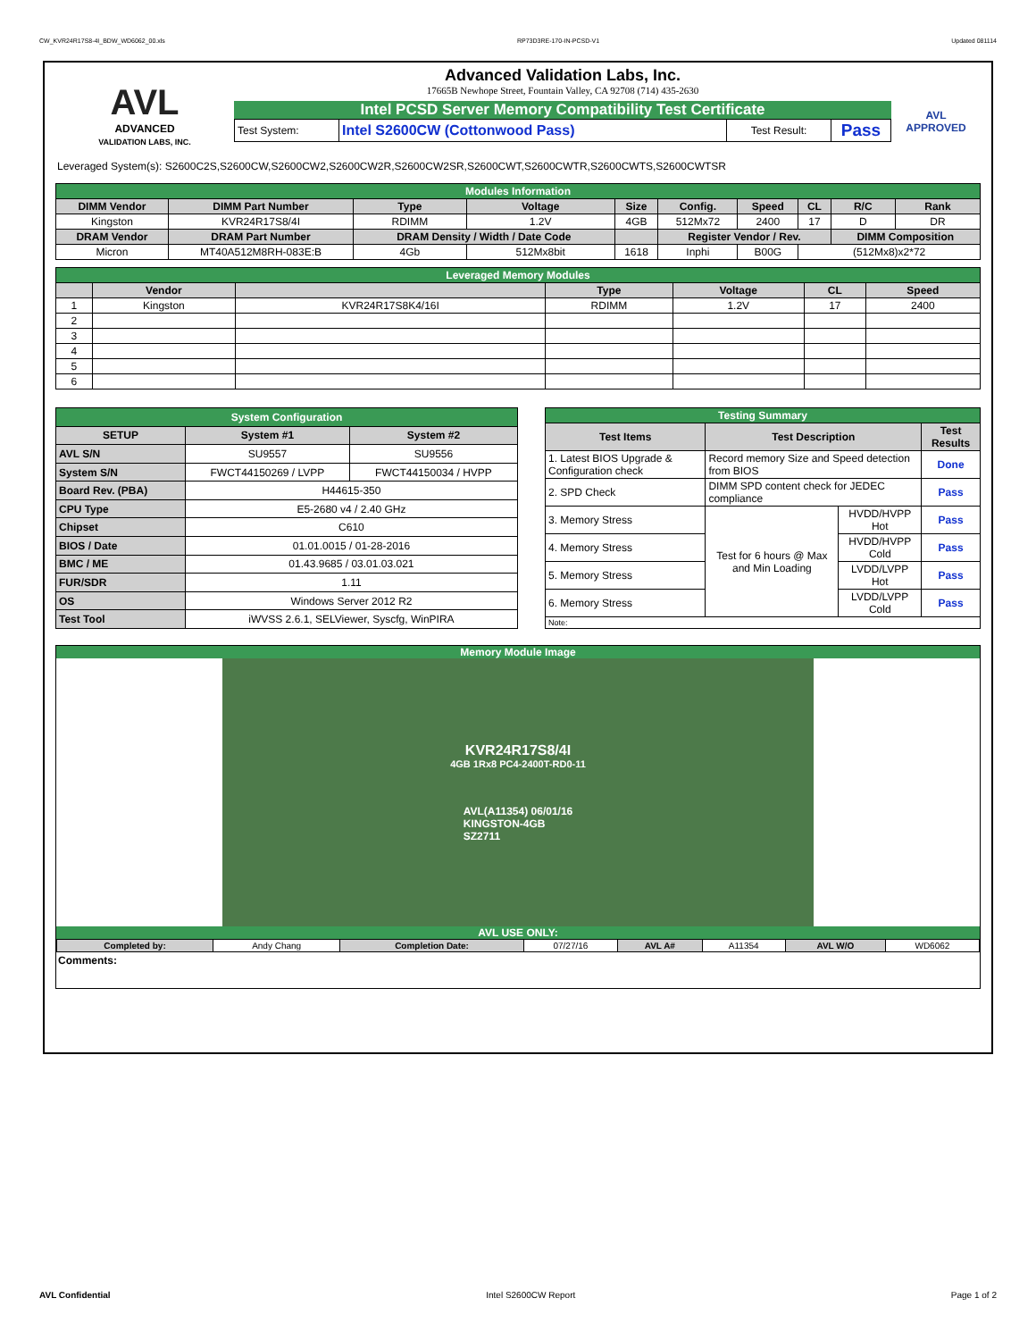CW_KVR24R17S8-4I_BDW_WD6062_00.xls RP73D3RE-170-IN-PCSD-V1 Updated 081114
AVL
ADVANCED
VALIDATION LABS, INC.
Advanced Validation Labs, Inc.
17665B Newhope Street, Fountain Valley, CA 92708 (714) 435-2630
Intel PCSD Server Memory Compatibility Test Certificate
| Test System: | Intel S2600CW (Cottonwood Pass) | Test Result: | Pass |
AVL
APPROVED
Leveraged System(s): S2600C2S,S2600CW,S2600CW2,S2600CW2R,S2600CW2SR,S2600CWT,S2600CWTR,S2600CWTS,S2600CWTSR
| Modules Information | | | | | | | | | |
| DIMM Vendor | DIMM Part Number | Type | Voltage | Size | Config. | Speed | CL | R/C | Rank |
| Kingston | KVR24R17S8/4I | RDIMM | 1.2V | 4GB | 512Mx72 | 2400 | 17 | D | DR |
| DRAM Vendor | DRAM Part Number | DRAM Density / Width / Date Code | | | Register Vendor / Rev. | | | DIMM Composition | |
| Micron | MT40A512M8RH-083E:B | 4Gb | 512Mx8bit | 1618 | Inphi | B00G | (512Mx8)x2*72 | | |
| Leveraged Memory Modules | | | | | | |
| | Vendor | | Type | Voltage | CL | Speed |
| 1 | Kingston | KVR24R17S8K4/16I | RDIMM | 1.2V | 17 | 2400 |
| 2 | | | | | | |
| 3 | | | | | | |
| 4 | | | | | | |
| 5 | | | | | | |
| 6 | | | | | | |
| System Configuration | | |
| SETUP | System #1 | System #2 |
| AVL S/N | SU9557 | SU9556 |
| System S/N | FWCT44150269 / LVPP | FWCT44150034 / HVPP |
| Board Rev. (PBA) | H44615-350 | |
| CPU Type | E5-2680 v4 / 2.40 GHz | |
| Chipset | C610 | |
| BIOS / Date | 01.01.0015 / 01-28-2016 | |
| BMC / ME | 01.43.9685 / 03.01.03.021 | |
| FUR/SDR | 1.11 | |
| OS | Windows Server 2012 R2 | |
| Test Tool | iWVSS 2.6.1, SELViewer, Syscfg, WinPIRA | |
| Testing Summary | | | |
| Test Items | Test Description | | Test Results |
| 1. Latest BIOS Upgrade & Configuration check | Record memory Size and Speed detection from BIOS | | Done |
| 2. SPD Check | DIMM SPD content check for JEDEC compliance | | Pass |
| 3. Memory Stress | Test for 6 hours @ Max and Min Loading | HVDD/HVPP Hot | Pass |
| 4. Memory Stress | | HVDD/HVPP Cold | Pass |
| 5. Memory Stress | | LVDD/LVPP Hot | Pass |
| 6. Memory Stress | | LVDD/LVPP Cold | Pass |
| Note: | | | |
Memory Module Image
KVR24R17S8/4I
4GB 1Rx8 PC4-2400T-RD0-11
AVL(A11354) 06/01/16
KINGSTON-4GB
SZ2711
AVL USE ONLY:
| Completed by: | Andy Chang | Completion Date: | 07/27/16 | AVL A# | A11354 | AVL W/O | WD6062 |
Comments:
AVL Confidential Intel S2600CW Report Page 1 of 2